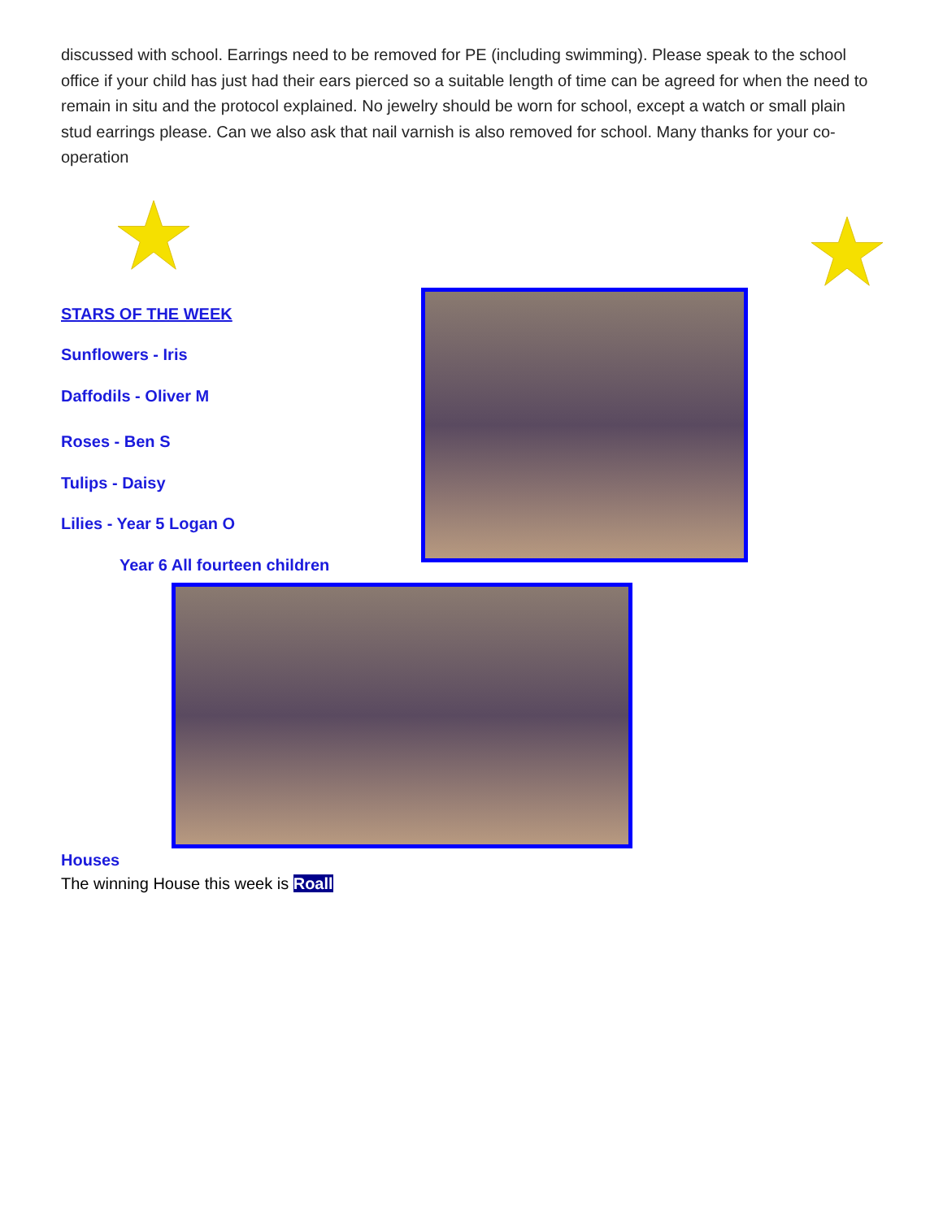discussed with school. Earrings need to be removed for PE (including swimming). Please speak to the school office if your child has just had their ears pierced so a suitable length of time can be agreed for when the need to remain in situ and the protocol explained. No jewelry should be worn for school, except a watch or small plain stud earrings please. Can we also ask that nail varnish is also removed for school. Many thanks for your co- operation
STARS OF THE WEEK
Sunflowers - Iris
Daffodils - Oliver M
Roses - Ben S
Tulips - Daisy
Lilies - Year 5 Logan O
Year 6 All fourteen children
Houses
The winning House this week is Roall